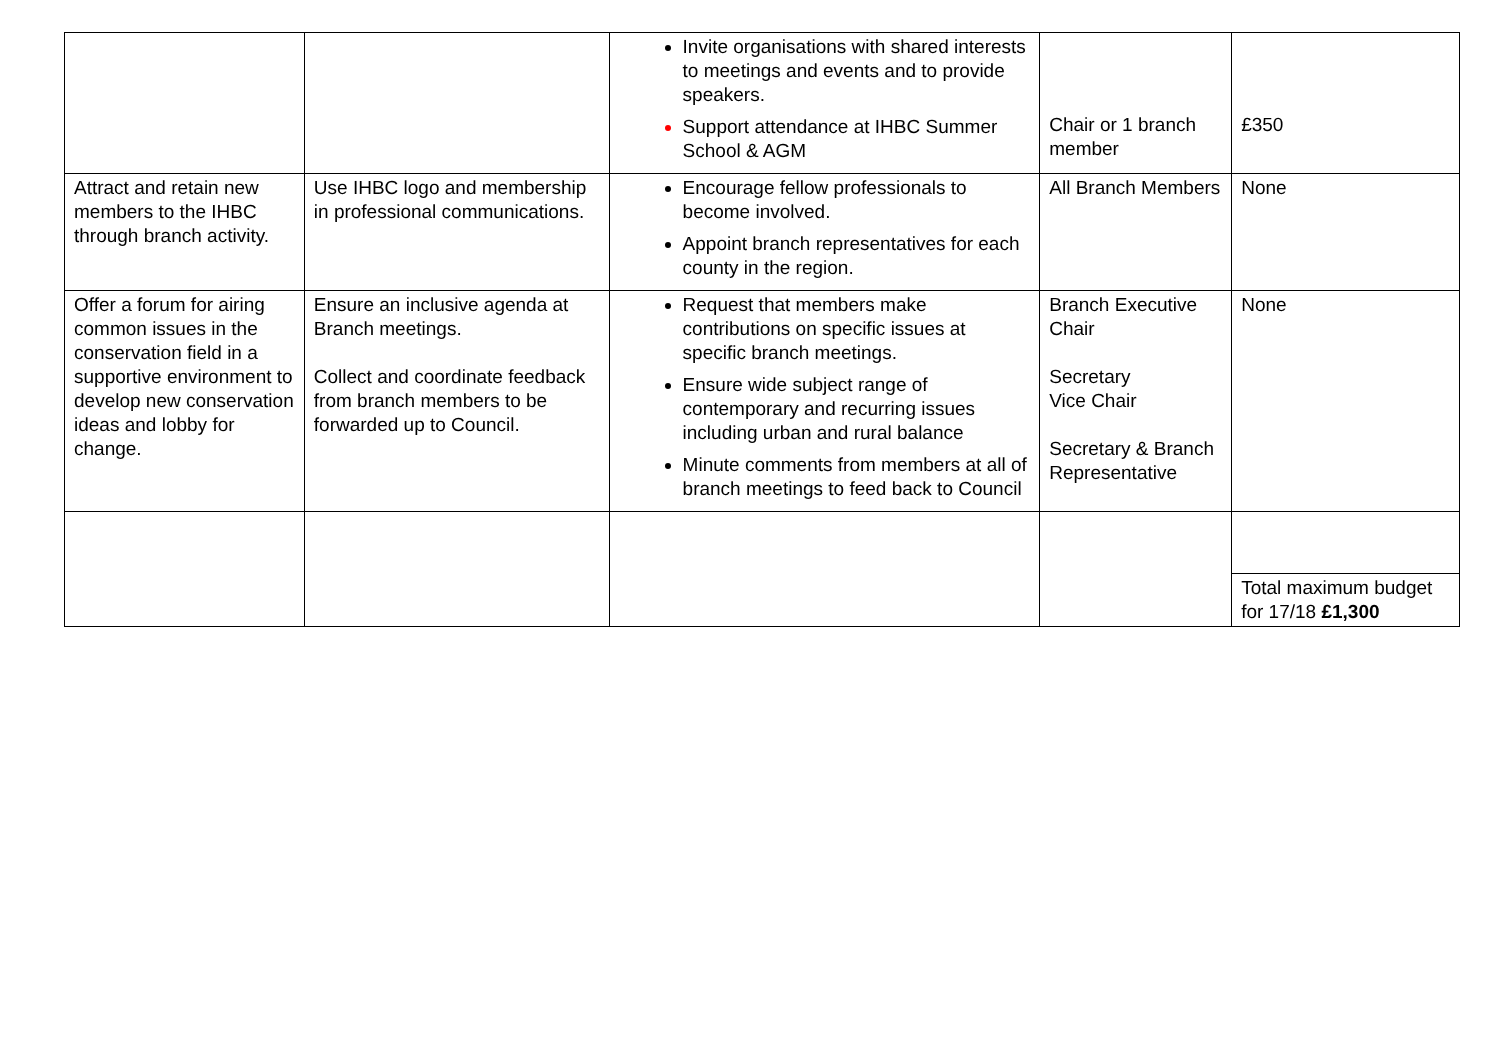| | | Invite organisations with shared interests to meetings and events and to provide speakers. Support attendance at IHBC Summer School & AGM | Chair or 1 branch member | £350 |
| Attract and retain new members to the IHBC through branch activity. | Use IHBC logo and membership in professional communications. | Encourage fellow professionals to become involved. Appoint branch representatives for each county in the region. | All Branch Members | None |
| Offer a forum for airing common issues in the conservation field in a supportive environment to develop new conservation ideas and lobby for change. | Ensure an inclusive agenda at Branch meetings. Collect and coordinate feedback from branch members to be forwarded up to Council. | Request that members make contributions on specific issues at specific branch meetings. Ensure wide subject range of contemporary and recurring issues including urban and rural balance Minute comments from members at all of branch meetings to feed back to Council | Branch Executive Chair Secretary Vice Chair Secretary & Branch Representative | None |
| | | | | Total maximum budget for 17/18 £1,300 |